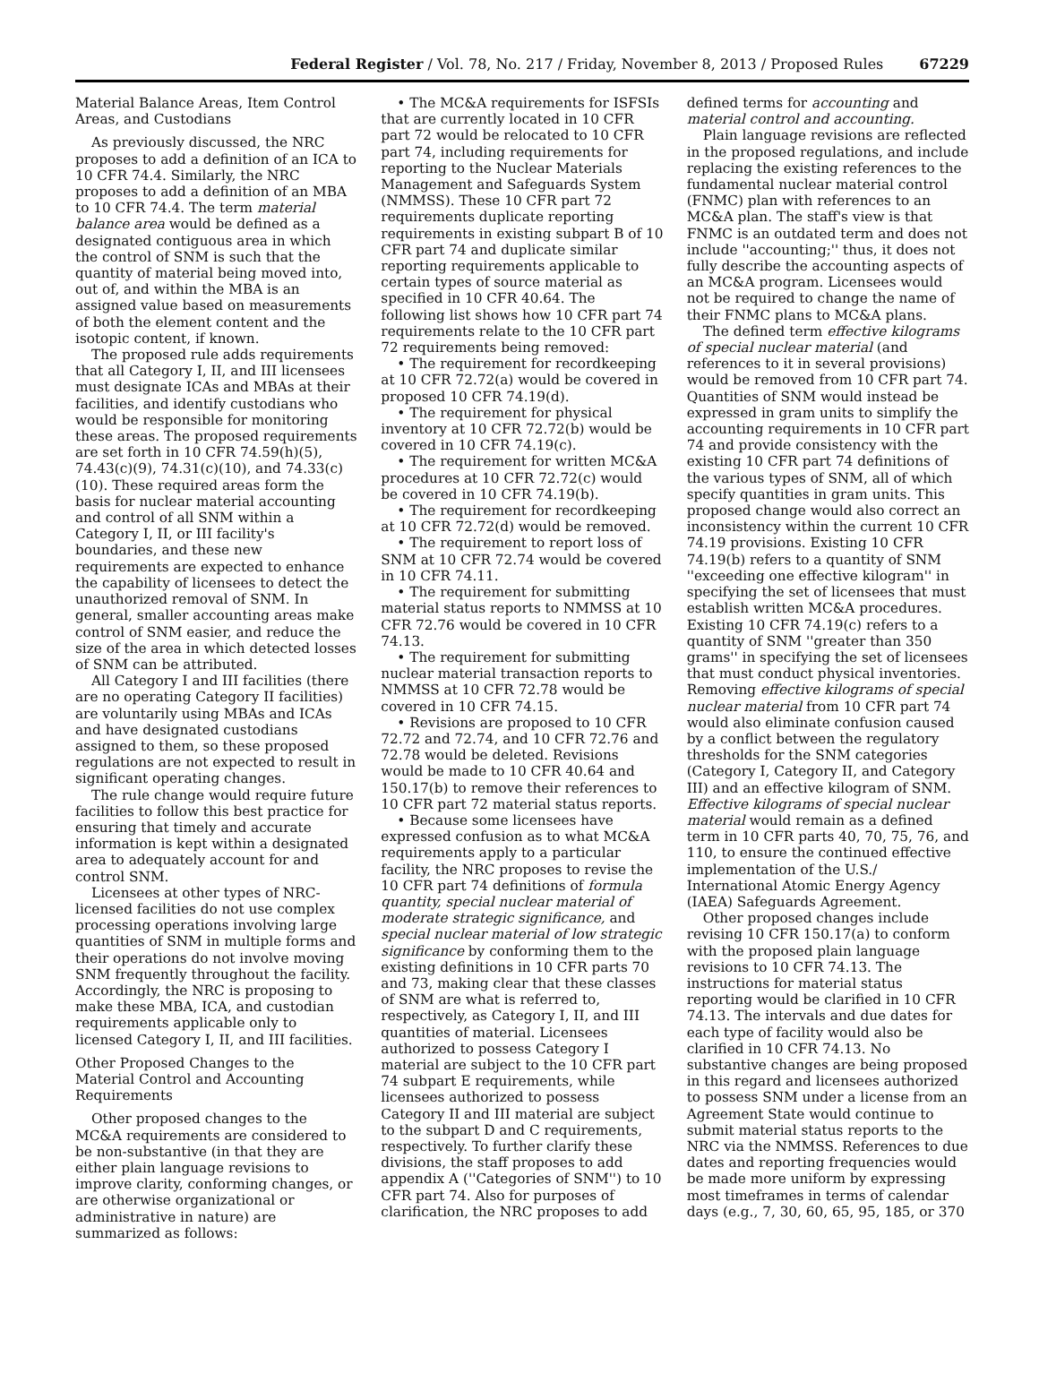Federal Register / Vol. 78, No. 217 / Friday, November 8, 2013 / Proposed Rules 67229
Material Balance Areas, Item Control Areas, and Custodians
As previously discussed, the NRC proposes to add a definition of an ICA to 10 CFR 74.4. Similarly, the NRC proposes to add a definition of an MBA to 10 CFR 74.4. The term material balance area would be defined as a designated contiguous area in which the control of SNM is such that the quantity of material being moved into, out of, and within the MBA is an assigned value based on measurements of both the element content and the isotopic content, if known.
The proposed rule adds requirements that all Category I, II, and III licensees must designate ICAs and MBAs at their facilities, and identify custodians who would be responsible for monitoring these areas. The proposed requirements are set forth in 10 CFR 74.59(h)(5), 74.43(c)(9), 74.31(c)(10), and 74.33(c)(10). These required areas form the basis for nuclear material accounting and control of all SNM within a Category I, II, or III facility's boundaries, and these new requirements are expected to enhance the capability of licensees to detect the unauthorized removal of SNM. In general, smaller accounting areas make control of SNM easier, and reduce the size of the area in which detected losses of SNM can be attributed.
All Category I and III facilities (there are no operating Category II facilities) are voluntarily using MBAs and ICAs and have designated custodians assigned to them, so these proposed regulations are not expected to result in significant operating changes.
The rule change would require future facilities to follow this best practice for ensuring that timely and accurate information is kept within a designated area to adequately account for and control SNM.
Licensees at other types of NRC-licensed facilities do not use complex processing operations involving large quantities of SNM in multiple forms and their operations do not involve moving SNM frequently throughout the facility. Accordingly, the NRC is proposing to make these MBA, ICA, and custodian requirements applicable only to licensed Category I, II, and III facilities.
Other Proposed Changes to the Material Control and Accounting Requirements
Other proposed changes to the MC&A requirements are considered to be non-substantive (in that they are either plain language revisions to improve clarity, conforming changes, or are otherwise organizational or administrative in nature) are summarized as follows:
• The MC&A requirements for ISFSIs that are currently located in 10 CFR part 72 would be relocated to 10 CFR part 74, including requirements for reporting to the Nuclear Materials Management and Safeguards System (NMMSS). These 10 CFR part 72 requirements duplicate reporting requirements in existing subpart B of 10 CFR part 74 and duplicate similar reporting requirements applicable to certain types of source material as specified in 10 CFR 40.64. The following list shows how 10 CFR part 74 requirements relate to the 10 CFR part 72 requirements being removed:
• The requirement for recordkeeping at 10 CFR 72.72(a) would be covered in proposed 10 CFR 74.19(d).
• The requirement for physical inventory at 10 CFR 72.72(b) would be covered in 10 CFR 74.19(c).
• The requirement for written MC&A procedures at 10 CFR 72.72(c) would be covered in 10 CFR 74.19(b).
• The requirement for recordkeeping at 10 CFR 72.72(d) would be removed.
• The requirement to report loss of SNM at 10 CFR 72.74 would be covered in 10 CFR 74.11.
• The requirement for submitting material status reports to NMMSS at 10 CFR 72.76 would be covered in 10 CFR 74.13.
• The requirement for submitting nuclear material transaction reports to NMMSS at 10 CFR 72.78 would be covered in 10 CFR 74.15.
• Revisions are proposed to 10 CFR 72.72 and 72.74, and 10 CFR 72.76 and 72.78 would be deleted. Revisions would be made to 10 CFR 40.64 and 150.17(b) to remove their references to 10 CFR part 72 material status reports.
• Because some licensees have expressed confusion as to what MC&A requirements apply to a particular facility, the NRC proposes to revise the 10 CFR part 74 definitions of formula quantity, special nuclear material of moderate strategic significance, and special nuclear material of low strategic significance by conforming them to the existing definitions in 10 CFR parts 70 and 73, making clear that these classes of SNM are what is referred to, respectively, as Category I, II, and III quantities of material. Licensees authorized to possess Category I material are subject to the 10 CFR part 74 subpart E requirements, while licensees authorized to possess Category II and III material are subject to the subpart D and C requirements, respectively. To further clarify these divisions, the staff proposes to add appendix A (''Categories of SNM'') to 10 CFR part 74. Also for purposes of clarification, the NRC proposes to add
defined terms for accounting and material control and accounting.
Plain language revisions are reflected in the proposed regulations, and include replacing the existing references to the fundamental nuclear material control (FNMC) plan with references to an MC&A plan. The staff's view is that FNMC is an outdated term and does not include ''accounting;'' thus, it does not fully describe the accounting aspects of an MC&A program. Licensees would not be required to change the name of their FNMC plans to MC&A plans.
The defined term effective kilograms of special nuclear material (and references to it in several provisions) would be removed from 10 CFR part 74. Quantities of SNM would instead be expressed in gram units to simplify the accounting requirements in 10 CFR part 74 and provide consistency with the existing 10 CFR part 74 definitions of the various types of SNM, all of which specify quantities in gram units. This proposed change would also correct an inconsistency within the current 10 CFR 74.19 provisions. Existing 10 CFR 74.19(b) refers to a quantity of SNM ''exceeding one effective kilogram'' in specifying the set of licensees that must establish written MC&A procedures. Existing 10 CFR 74.19(c) refers to a quantity of SNM ''greater than 350 grams'' in specifying the set of licensees that must conduct physical inventories. Removing effective kilograms of special nuclear material from 10 CFR part 74 would also eliminate confusion caused by a conflict between the regulatory thresholds for the SNM categories (Category I, Category II, and Category III) and an effective kilogram of SNM. Effective kilograms of special nuclear material would remain as a defined term in 10 CFR parts 40, 70, 75, 76, and 110, to ensure the continued effective implementation of the U.S./ International Atomic Energy Agency (IAEA) Safeguards Agreement.
Other proposed changes include revising 10 CFR 150.17(a) to conform with the proposed plain language revisions to 10 CFR 74.13. The instructions for material status reporting would be clarified in 10 CFR 74.13. The intervals and due dates for each type of facility would also be clarified in 10 CFR 74.13. No substantive changes are being proposed in this regard and licensees authorized to possess SNM under a license from an Agreement State would continue to submit material status reports to the NRC via the NMMSS. References to due dates and reporting frequencies would be made more uniform by expressing most timeframes in terms of calendar days (e.g., 7, 30, 60, 65, 95, 185, or 370